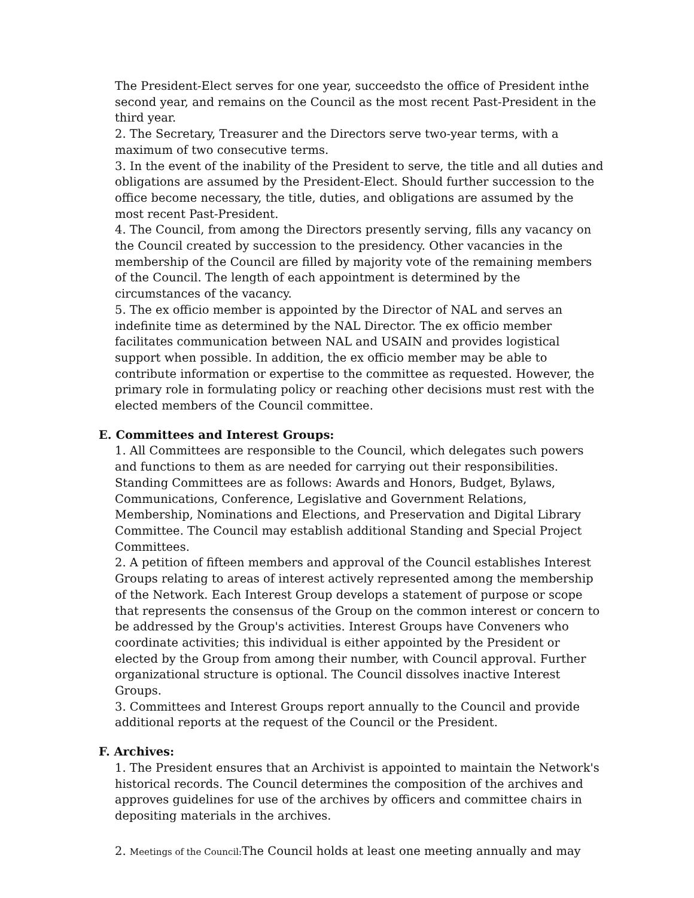The President-Elect serves for one year, succeedsto the office of President inthe second year, and remains on the Council as the most recent Past-President in the third year.
2. The Secretary, Treasurer and the Directors serve two-year terms, with a maximum of two consecutive terms.
3. In the event of the inability of the President to serve, the title and all duties and obligations are assumed by the President-Elect. Should further succession to the office become necessary, the title, duties, and obligations are assumed by the most recent Past-President.
4. The Council, from among the Directors presently serving, fills any vacancy on the Council created by succession to the presidency. Other vacancies in the membership of the Council are filled by majority vote of the remaining members of the Council. The length of each appointment is determined by the circumstances of the vacancy.
5. The ex officio member is appointed by the Director of NAL and serves an indefinite time as determined by the NAL Director. The ex officio member facilitates communication between NAL and USAIN and provides logistical support when possible. In addition, the ex officio member may be able to contribute information or expertise to the committee as requested. However, the primary role in formulating policy or reaching other decisions must rest with the elected members of the Council committee.
E. Committees and Interest Groups:
1. All Committees are responsible to the Council, which delegates such powers and functions to them as are needed for carrying out their responsibilities. Standing Committees are as follows: Awards and Honors, Budget, Bylaws, Communications, Conference, Legislative and Government Relations, Membership, Nominations and Elections, and Preservation and Digital Library Committee. The Council may establish additional Standing and Special Project Committees.
2. A petition of fifteen members and approval of the Council establishes Interest Groups relating to areas of interest actively represented among the membership of the Network. Each Interest Group develops a statement of purpose or scope that represents the consensus of the Group on the common interest or concern to be addressed by the Group's activities. Interest Groups have Conveners who coordinate activities; this individual is either appointed by the President or elected by the Group from among their number, with Council approval. Further organizational structure is optional. The Council dissolves inactive Interest Groups.
3. Committees and Interest Groups report annually to the Council and provide additional reports at the request of the Council or the President.
F. Archives:
1. The President ensures that an Archivist is appointed to maintain the Network's historical records. The Council determines the composition of the archives and approves guidelines for use of the archives by officers and committee chairs in depositing materials in the archives.
2. Meetings of the Council: The Council holds at least one meeting annually and may